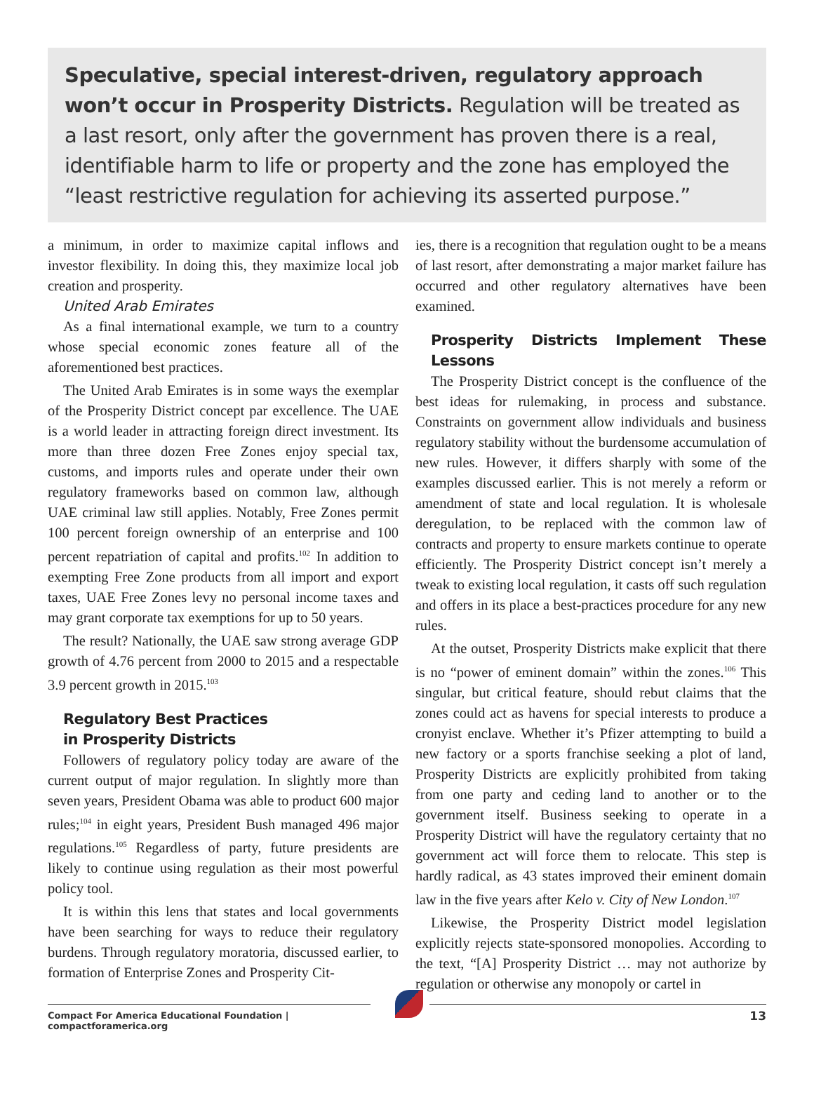Speculative, special interest-driven, regulatory approach won’t occur in Prosperity Districts. Regulation will be treated as a last resort, only after the government has proven there is a real, identifiable harm to life or property and the zone has employed the “least restrictive regulation for achieving its asserted purpose.”
a minimum, in order to maximize capital inflows and investor flexibility. In doing this, they maximize local job creation and prosperity.
United Arab Emirates
As a final international example, we turn to a country whose special economic zones feature all of the aforementioned best practices.
The United Arab Emirates is in some ways the exemplar of the Prosperity District concept par excellence. The UAE is a world leader in attracting foreign direct investment. Its more than three dozen Free Zones enjoy special tax, customs, and imports rules and operate under their own regulatory frameworks based on common law, although UAE criminal law still applies. Notably, Free Zones permit 100 percent foreign ownership of an enterprise and 100 percent repatriation of capital and profits.<sup>102</sup> In addition to exempting Free Zone products from all import and export taxes, UAE Free Zones levy no personal income taxes and may grant corporate tax exemptions for up to 50 years.
The result? Nationally, the UAE saw strong average GDP growth of 4.76 percent from 2000 to 2015 and a respectable 3.9 percent growth in 2015.<sup>103</sup>
Regulatory Best Practices
in Prosperity Districts
Followers of regulatory policy today are aware of the current output of major regulation. In slightly more than seven years, President Obama was able to product 600 major rules;<sup>104</sup> in eight years, President Bush managed 496 major regulations.<sup>105</sup> Regardless of party, future presidents are likely to continue using regulation as their most powerful policy tool.
It is within this lens that states and local governments have been searching for ways to reduce their regulatory burdens. Through regulatory moratoria, discussed earlier, to formation of Enterprise Zones and Prosperity Cit-
ies, there is a recognition that regulation ought to be a means of last resort, after demonstrating a major market failure has occurred and other regulatory alternatives have been examined.
Prosperity Districts Implement These Lessons
The Prosperity District concept is the confluence of the best ideas for rulemaking, in process and substance. Constraints on government allow individuals and business regulatory stability without the burdensome accumulation of new rules. However, it differs sharply with some of the examples discussed earlier. This is not merely a reform or amendment of state and local regulation. It is wholesale deregulation, to be replaced with the common law of contracts and property to ensure markets continue to operate efficiently. The Prosperity District concept isn’t merely a tweak to existing local regulation, it casts off such regulation and offers in its place a best-practices procedure for any new rules.
At the outset, Prosperity Districts make explicit that there is no “power of eminent domain” within the zones.<sup>106</sup> This singular, but critical feature, should rebut claims that the zones could act as havens for special interests to produce a cronyist enclave. Whether it’s Pfizer attempting to build a new factory or a sports franchise seeking a plot of land, Prosperity Districts are explicitly prohibited from taking from one party and ceding land to another or to the government itself. Business seeking to operate in a Prosperity District will have the regulatory certainty that no government act will force them to relocate. This step is hardly radical, as 43 states improved their eminent domain law in the five years after Kelo v. City of New London.<sup>107</sup>
Likewise, the Prosperity District model legislation explicitly rejects state-sponsored monopolies. According to the text, “[A] Prosperity District … may not authorize by regulation or otherwise any monopoly or cartel in
Compact For America Educational Foundation | compactforamerica.org
13